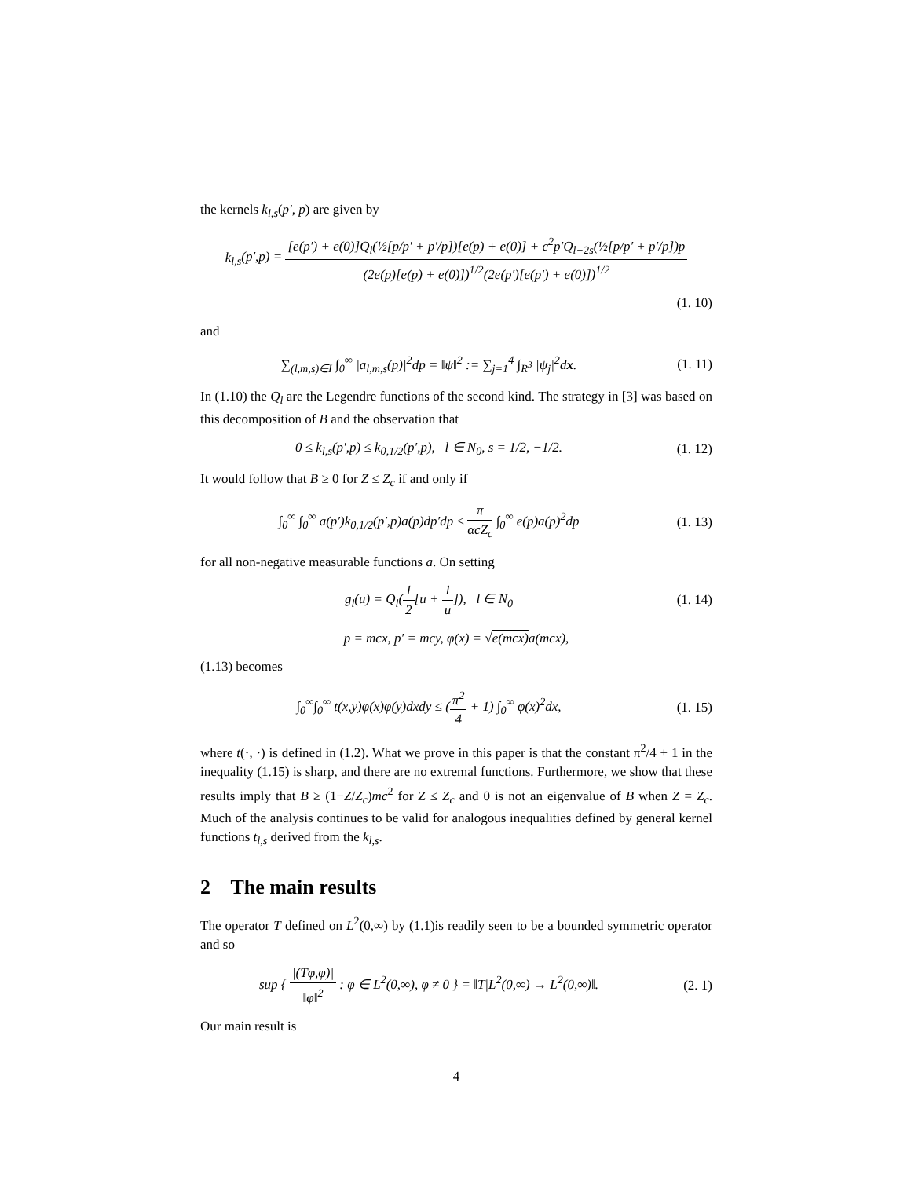the kernels k<sub>l,s</sub>(p′, p) are given by
k<sub>l,s</sub>(p′,p) = [e(p′) + e(0)]Q<sub>l</sub>(½[p/p′ + p′/p])[e(p) + e(0)] + c<sup>2</sup>p′Q<sub>l+2s</sub>(½[p/p′ + p′/p])p (2e(p)[e(p) + e(0)])<sup>1/2</sup>(2e(p′)[e(p′) + e(0)])<sup>1/2</sup>
(1. 10)
and
∑<sub>(l,m,s)∈I</sub> ∫<sub>0</sub><sup>∞</sup> |a<sub>l,m,s</sub>(p)|<sup>2</sup>dp = ‖ψ‖<sup>2</sup> := ∑<sub>j=1</sub><sup>4</sup> ∫<sub>R<sup>3</sup></sub> |ψ<sub>j</sub>|<sup>2</sup>dx.
(1. 11)
In (1.10) the Q<sub>l</sub> are the Legendre functions of the second kind. The strategy in [3] was based on this decomposition of B and the observation that
0 ≤ k<sub>l,s</sub>(p′,p) ≤ k<sub>0,1/2</sub>(p′,p), l ∈ N<sub>0</sub>, s = 1/2, −1/2.
(1. 12)
It would follow that B ≥ 0 for Z ≤ Z<sub>c</sub> if and only if
∫<sub>0</sub><sup>∞</sup> ∫<sub>0</sub><sup>∞</sup> a(p′)k<sub>0,1/2</sub>(p′,p)a(p)dp′dp ≤ π αcZ<sub>c</sub> ∫<sub>0</sub><sup>∞</sup> e(p)a(p)<sup>2</sup>dp
(1. 13)
for all non-negative measurable functions a. On setting
g<sub>l</sub>(u) = Q<sub>l</sub>(1 2[u + 1 u]), l ∈ N<sub>0</sub>
(1. 14)
p = mcx, p′ = mcy, φ(x) = √e(mcx) a(mcx),
(1.13) becomes
∫<sub>0</sub><sup>∞</sup>∫<sub>0</sub><sup>∞</sup> t(x,y)φ(x)φ(y)dxdy ≤ (π<sup>2</sup> 4 + 1) ∫<sub>0</sub><sup>∞</sup> φ(x)<sup>2</sup>dx,
(1. 15)
where t(·, ·) is defined in (1.2). What we prove in this paper is that the constant π<sup>2</sup>/4 + 1 in the inequality (1.15) is sharp, and there are no extremal functions. Furthermore, we show that these results imply that B ≥ (1−Z/Z<sub>c</sub>)mc<sup>2</sup> for Z ≤ Z<sub>c</sub> and 0 is not an eigenvalue of B when Z = Z<sub>c</sub>. Much of the analysis continues to be valid for analogous inequalities defined by general kernel functions t<sub>l,s</sub> derived from the k<sub>l,s</sub>.
2 The main results
The operator T defined on L<sup>2</sup>(0,∞) by (1.1)is readily seen to be a bounded symmetric operator and so
sup { |(Tφ,φ)| ‖φ‖<sup>2</sup> : φ ∈ L<sup>2</sup>(0,∞), φ ≠ 0 } = ‖T|L<sup>2</sup>(0,∞) → L<sup>2</sup>(0,∞)‖.
(2. 1)
Our main result is
4